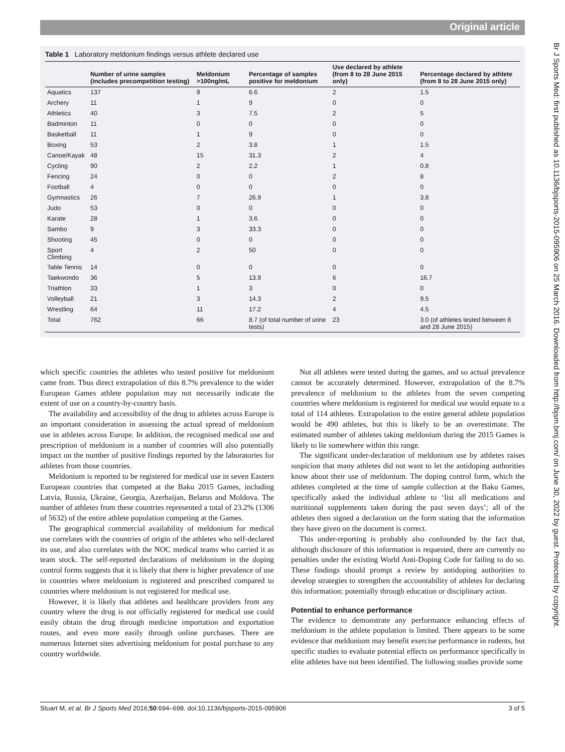Original article
Br J Sports Med: first published as 10.1136/bjsports-2015-095906 on 25 March 2016. Downloaded from http://bjsm.bmj.com/ on June 30, 2022 by guest. Protected by copyright.
Table 1 Laboratory meldonium findings versus athlete declared use
| | Number of urine samples (includes precompetition testing) | Meldonium >100ng/mL | Percentage of samples positive for meldonium | Use declared by athlete (from 8 to 28 June 2015 only) | Percentage declared by athlete (from 8 to 28 June 2015 only) |
| --- | --- | --- | --- | --- | --- |
| Aquatics | 137 | 9 | 6.6 | 2 | 1.5 |
| Archery | 11 | 1 | 9 | 0 | 0 |
| Athletics | 40 | 3 | 7.5 | 2 | 5 |
| Badminton | 11 | 0 | 0 | 0 | 0 |
| Basketball | 11 | 1 | 9 | 0 | 0 |
| Boxing | 53 | 2 | 3.8 | 1 | 1.5 |
| Canoe/Kayak | 48 | 15 | 31.3 | 2 | 4 |
| Cycling | 90 | 2 | 2.2 | 1 | 0.8 |
| Fencing | 24 | 0 | 0 | 2 | 8 |
| Football | 4 | 0 | 0 | 0 | 0 |
| Gymnastics | 26 | 7 | 26.9 | 1 | 3.8 |
| Judo | 53 | 0 | 0 | 0 | 0 |
| Karate | 28 | 1 | 3.6 | 0 | 0 |
| Sambo | 9 | 3 | 33.3 | 0 | 0 |
| Shooting | 45 | 0 | 0 | 0 | 0 |
| Sport Climbing | 4 | 2 | 50 | 0 | 0 |
| Table Tennis | 14 | 0 | 0 | 0 | 0 |
| Taekwondo | 36 | 5 | 13.9 | 6 | 16.7 |
| Triathlon | 33 | 1 | 3 | 0 | 0 |
| Volleyball | 21 | 3 | 14.3 | 2 | 9.5 |
| Wrestling | 64 | 11 | 17.2 | 4 | 4.5 |
| Total | 762 | 66 | 8.7 (of total number of urine tests) | 23 | 3.0 (of athletes tested between 8 and 28 June 2015) |
which specific countries the athletes who tested positive for meldonium came from. Thus direct extrapolation of this 8.7% prevalence to the wider European Games athlete population may not necessarily indicate the extent of use on a country-by-country basis.
The availability and accessibility of the drug to athletes across Europe is an important consideration in assessing the actual spread of meldonium use in athletes across Europe. In addition, the recognised medical use and prescription of meldonium in a number of countries will also potentially impact on the number of positive findings reported by the laboratories for athletes from those countries.
Meldonium is reported to be registered for medical use in seven Eastern European countries that competed at the Baku 2015 Games, including Latvia, Russia, Ukraine, Georgia, Azerbaijan, Belarus and Moldova. The number of athletes from these countries represented a total of 23.2% (1306 of 5632) of the entire athlete population competing at the Games.
The geographical commercial availability of meldonium for medical use correlates with the countries of origin of the athletes who self-declared its use, and also correlates with the NOC medical teams who carried it as team stock. The self-reported declarations of meldonium in the doping control forms suggests that it is likely that there is higher prevalence of use in countries where meldonium is registered and prescribed compared to countries where meldonium is not registered for medical use.
However, it is likely that athletes and healthcare providers from any country where the drug is not officially registered for medical use could easily obtain the drug through medicine importation and exportation routes, and even more easily through online purchases. There are numerous Internet sites advertising meldonium for postal purchase to any country worldwide.
Not all athletes were tested during the games, and so actual prevalence cannot be accurately determined. However, extrapolation of the 8.7% prevalence of meldonium to the athletes from the seven competing countries where meldonium is registered for medical use would equate to a total of 114 athletes. Extrapolation to the entire general athlete population would be 490 athletes, but this is likely to be an overestimate. The estimated number of athletes taking meldonium during the 2015 Games is likely to lie somewhere within this range.
The significant under-declaration of meldonium use by athletes raises suspicion that many athletes did not want to let the antidoping authorities know about their use of meldonium. The doping control form, which the athletes completed at the time of sample collection at the Baku Games, specifically asked the individual athlete to ‘list all medications and nutritional supplements taken during the past seven days’; all of the athletes then signed a declaration on the form stating that the information they have given on the document is correct.
This under-reporting is probably also confounded by the fact that, although disclosure of this information is requested, there are currently no penalties under the existing World Anti-Doping Code for failing to do so. These findings should prompt a review by antidoping authorities to develop strategies to strengthen the accountability of athletes for declaring this information; potentially through education or disciplinary action.
Potential to enhance performance
The evidence to demonstrate any performance enhancing effects of meldonium in the athlete population is limited. There appears to be some evidence that meldonium may benefit exercise performance in rodents, but specific studies to evaluate potential effects on performance specifically in elite athletes have not been identified. The following studies provide some
Stuart M, et al. Br J Sports Med 2016;50:694–698. doi:10.1136/bjsports-2015-095906 3 of 5